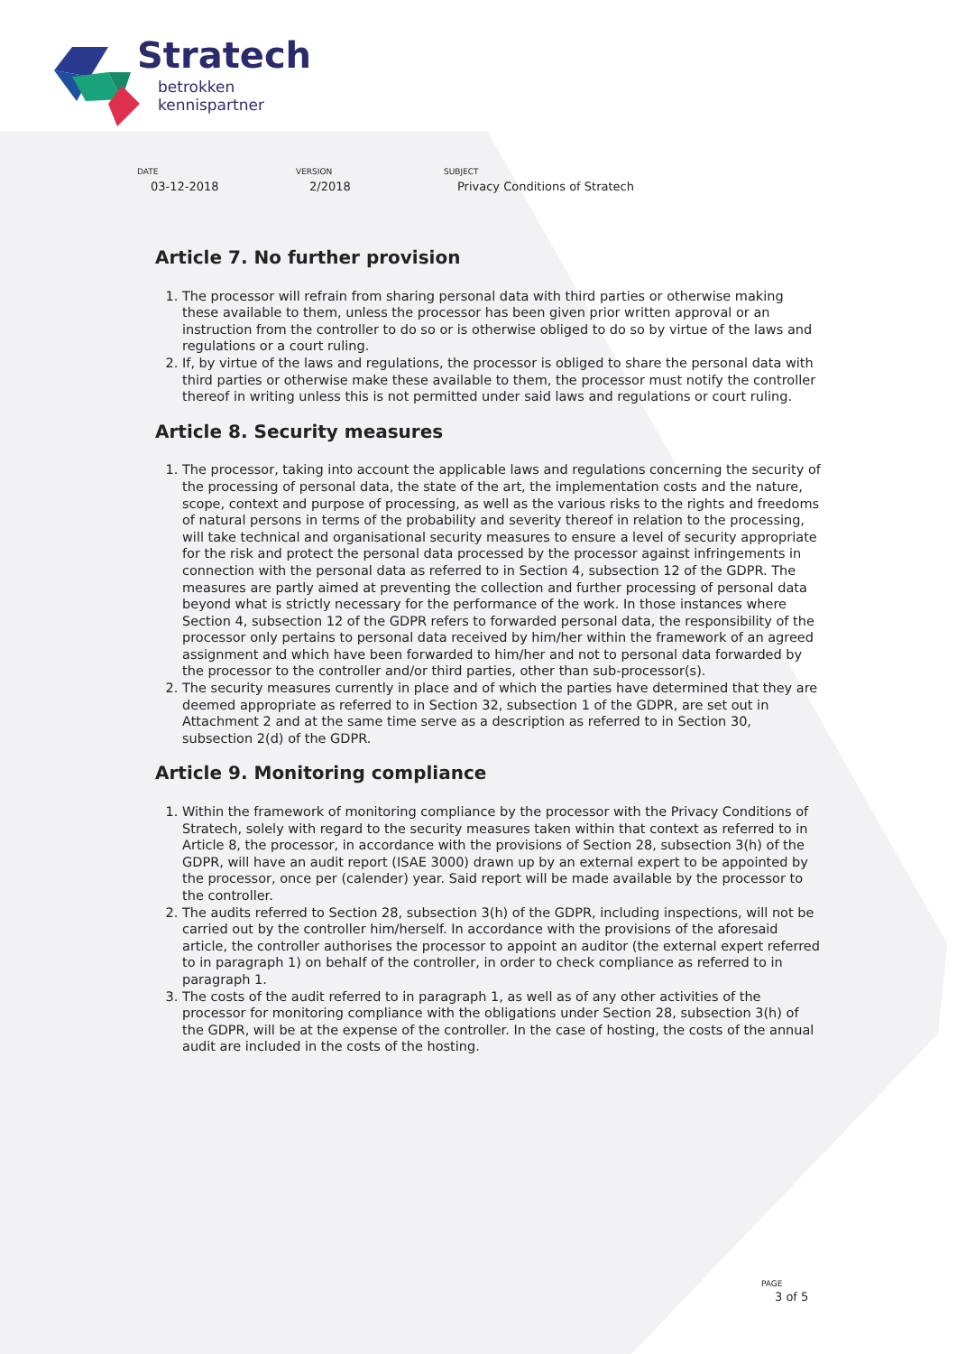Stratech
betrokken
kennispartner
DATE
03-12-2018
VERSION
2/2018
SUBJECT
Privacy Conditions of Stratech
Article 7. No further provision
1. The processor will refrain from sharing personal data with third parties or otherwise making these available to them, unless the processor has been given prior written approval or an instruction from the controller to do so or is otherwise obliged to do so by virtue of the laws and regulations or a court ruling.
2. If, by virtue of the laws and regulations, the processor is obliged to share the personal data with third parties or otherwise make these available to them, the processor must notify the controller thereof in writing unless this is not permitted under said laws and regulations or court ruling.
Article 8. Security measures
1. The processor, taking into account the applicable laws and regulations concerning the security of the processing of personal data, the state of the art, the implementation costs and the nature, scope, context and purpose of processing, as well as the various risks to the rights and freedoms of natural persons in terms of the probability and severity thereof in relation to the processing, will take technical and organisational security measures to ensure a level of security appropriate for the risk and protect the personal data processed by the processor against infringements in connection with the personal data as referred to in Section 4, subsection 12 of the GDPR. The measures are partly aimed at preventing the collection and further processing of personal data beyond what is strictly necessary for the performance of the work. In those instances where Section 4, subsection 12 of the GDPR refers to forwarded personal data, the responsibility of the processor only pertains to personal data received by him/her within the framework of an agreed assignment and which have been forwarded to him/her and not to personal data forwarded by the processor to the controller and/or third parties, other than sub-processor(s).
2. The security measures currently in place and of which the parties have determined that they are deemed appropriate as referred to in Section 32, subsection 1 of the GDPR, are set out in Attachment 2 and at the same time serve as a description as referred to in Section 30, subsection 2(d) of the GDPR.
Article 9. Monitoring compliance
1. Within the framework of monitoring compliance by the processor with the Privacy Conditions of Stratech, solely with regard to the security measures taken within that context as referred to in Article 8, the processor, in accordance with the provisions of Section 28, subsection 3(h) of the GDPR, will have an audit report (ISAE 3000) drawn up by an external expert to be appointed by the processor, once per (calender) year. Said report will be made available by the processor to the controller.
2. The audits referred to Section 28, subsection 3(h) of the GDPR, including inspections, will not be carried out by the controller him/herself. In accordance with the provisions of the aforesaid article, the controller authorises the processor to appoint an auditor (the external expert referred to in paragraph 1) on behalf of the controller, in order to check compliance as referred to in paragraph 1.
3. The costs of the audit referred to in paragraph 1, as well as of any other activities of the processor for monitoring compliance with the obligations under Section 28, subsection 3(h) of the GDPR, will be at the expense of the controller. In the case of hosting, the costs of the annual audit are included in the costs of the hosting.
PAGE
3 of 5